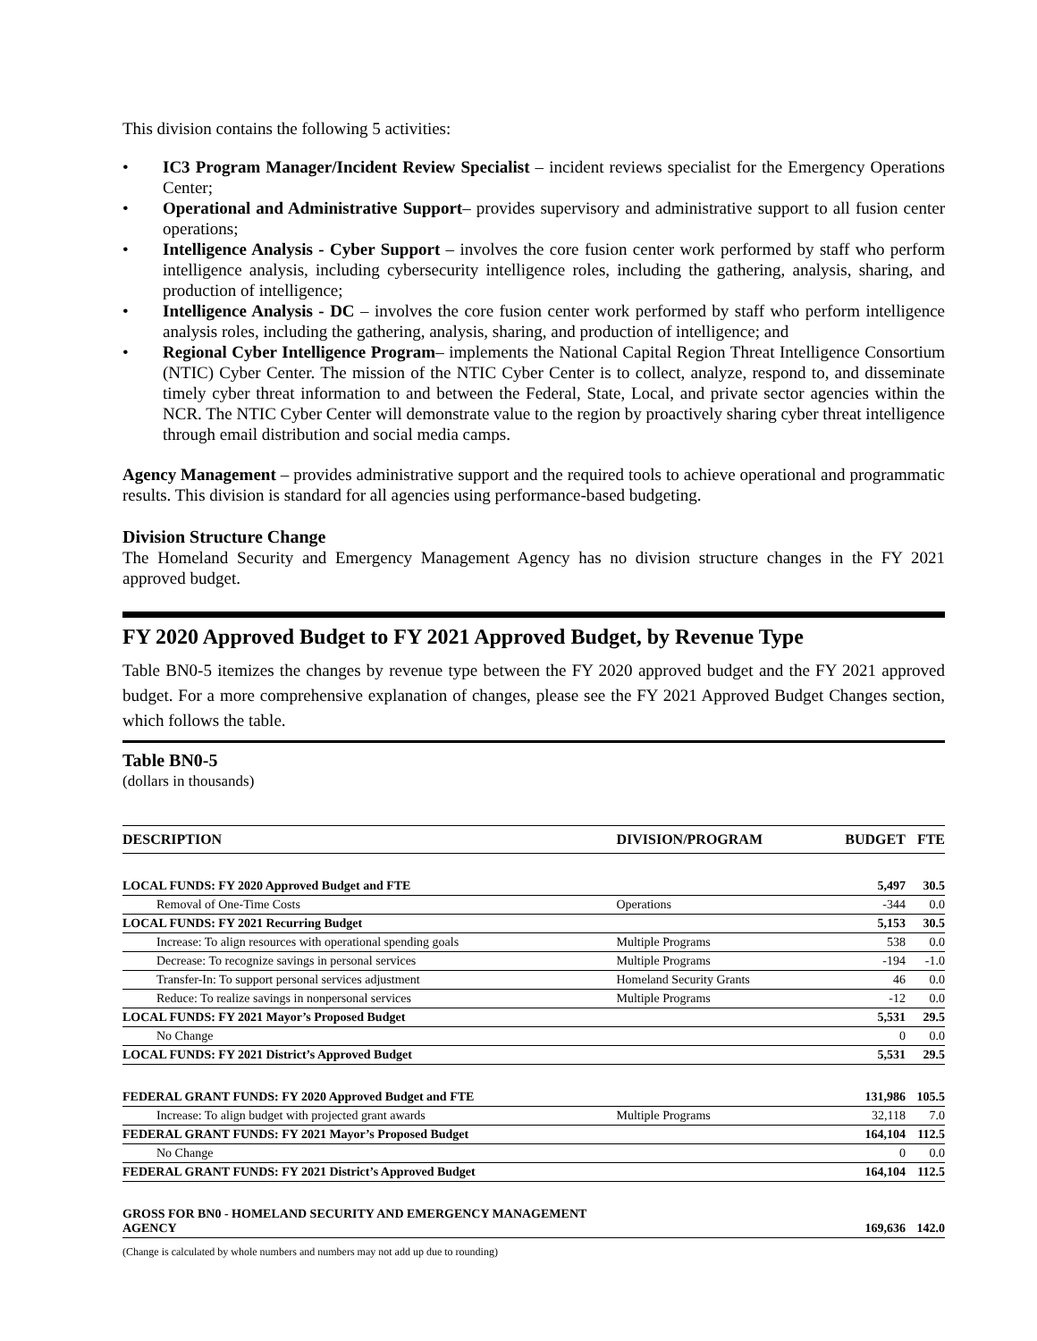This division contains the following 5 activities:
• IC3 Program Manager/Incident Review Specialist – incident reviews specialist for the Emergency Operations Center;
• Operational and Administrative Support– provides supervisory and administrative support to all fusion center operations;
• Intelligence Analysis - Cyber Support – involves the core fusion center work performed by staff who perform intelligence analysis, including cybersecurity intelligence roles, including the gathering, analysis, sharing, and production of intelligence;
• Intelligence Analysis - DC – involves the core fusion center work performed by staff who perform intelligence analysis roles, including the gathering, analysis, sharing, and production of intelligence; and
• Regional Cyber Intelligence Program– implements the National Capital Region Threat Intelligence Consortium (NTIC) Cyber Center. The mission of the NTIC Cyber Center is to collect, analyze, respond to, and disseminate timely cyber threat information to and between the Federal, State, Local, and private sector agencies within the NCR. The NTIC Cyber Center will demonstrate value to the region by proactively sharing cyber threat intelligence through email distribution and social media camps.
Agency Management – provides administrative support and the required tools to achieve operational and programmatic results. This division is standard for all agencies using performance-based budgeting.
Division Structure Change
The Homeland Security and Emergency Management Agency has no division structure changes in the FY 2021 approved budget.
FY 2020 Approved Budget to FY 2021 Approved Budget, by Revenue Type
Table BN0-5 itemizes the changes by revenue type between the FY 2020 approved budget and the FY 2021 approved budget. For a more comprehensive explanation of changes, please see the FY 2021 Approved Budget Changes section, which follows the table.
Table BN0-5
(dollars in thousands)
| DESCRIPTION | DIVISION/PROGRAM | BUDGET | FTE |
| --- | --- | --- | --- |
| LOCAL FUNDS: FY 2020 Approved Budget and FTE | | 5,497 | 30.5 |
| Removal of One-Time Costs | Operations | -344 | 0.0 |
| LOCAL FUNDS: FY 2021 Recurring Budget | | 5,153 | 30.5 |
| Increase: To align resources with operational spending goals | Multiple Programs | 538 | 0.0 |
| Decrease: To recognize savings in personal services | Multiple Programs | -194 | -1.0 |
| Transfer-In: To support personal services adjustment | Homeland Security Grants | 46 | 0.0 |
| Reduce: To realize savings in nonpersonal services | Multiple Programs | -12 | 0.0 |
| LOCAL FUNDS: FY 2021 Mayor’s Proposed Budget | | 5,531 | 29.5 |
| No Change | | 0 | 0.0 |
| LOCAL FUNDS: FY 2021 District’s Approved Budget | | 5,531 | 29.5 |
| FEDERAL GRANT FUNDS: FY 2020 Approved Budget and FTE | | 131,986 | 105.5 |
| Increase: To align budget with projected grant awards | Multiple Programs | 32,118 | 7.0 |
| FEDERAL GRANT FUNDS: FY 2021 Mayor’s Proposed Budget | | 164,104 | 112.5 |
| No Change | | 0 | 0.0 |
| FEDERAL GRANT FUNDS: FY 2021 District’s Approved Budget | | 164,104 | 112.5 |
| GROSS FOR BN0 - HOMELAND SECURITY AND EMERGENCY MANAGEMENT AGENCY | | 169,636 | 142.0 |
(Change is calculated by whole numbers and numbers may not add up due to rounding)